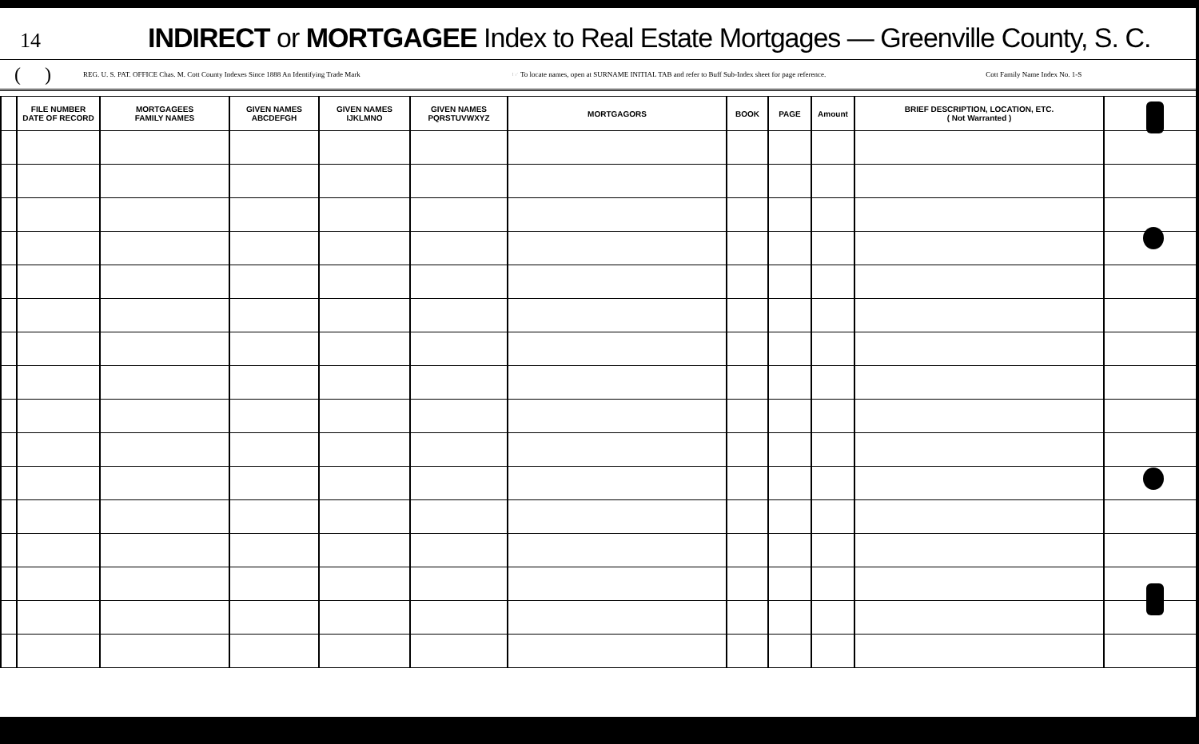14
INDIRECT or MORTGAGEE Index to Real Estate Mortgages — Greenville County, S. C.
( )
REG. U. S. PAT. OFFICE Chas. M. Cott County Indexes Since 1888 An Identifying Trade Mark
☞ To locate names, open at SURNAME INITIAL TAB and refer to Buff Sub-Index sheet for page reference.
Cott Family Name Index No. 1-S
| | FILE NUMBER DATE OF RECORD | MORTGAGEES FAMILY NAMES | GIVEN NAMES ABCDEFGH | GIVEN NAMES IJKLMNO | GIVEN NAMES PQRSTUVWXYZ | MORTGAGORS | BOOK | PAGE | Amount | BRIEF DESCRIPTION, LOCATION, ETC. ( Not Warranted ) | |
| --- | --- | --- | --- | --- | --- | --- | --- | --- | --- | --- | --- |